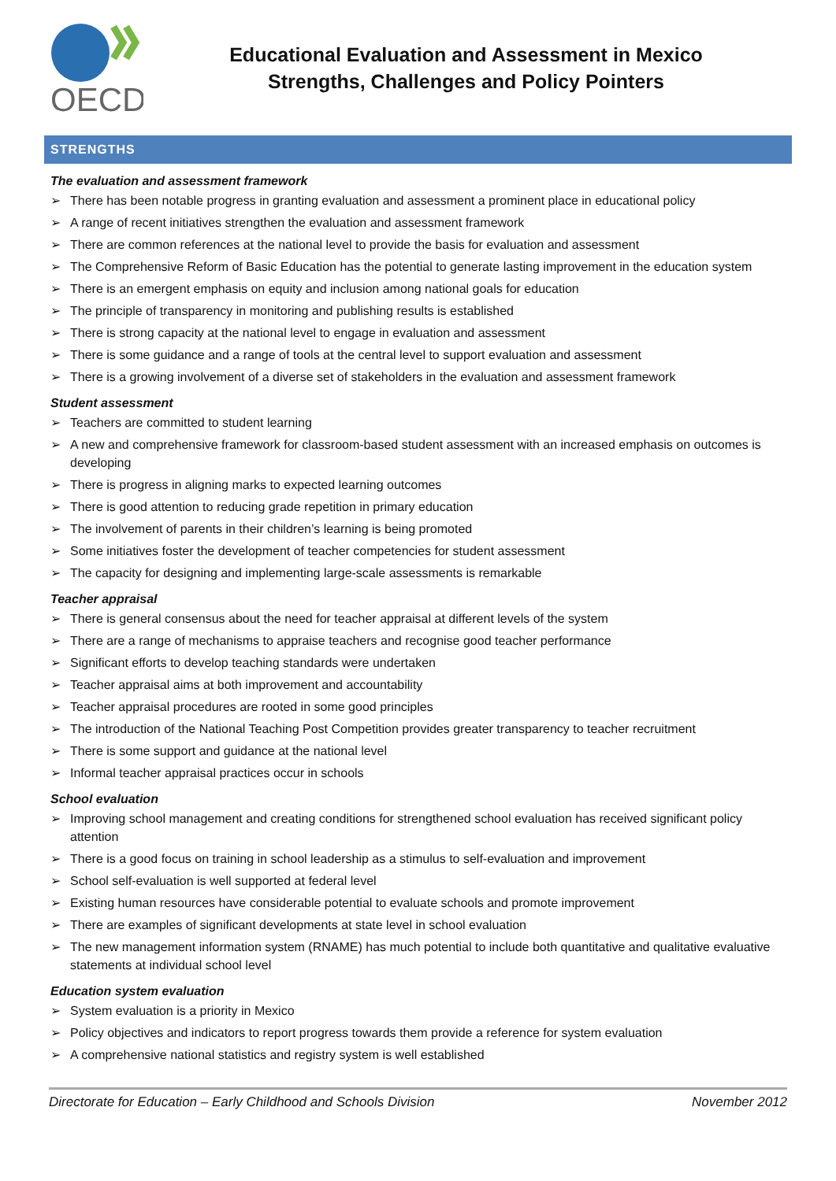OECD
Educational Evaluation and Assessment in Mexico
Strengths, Challenges and Policy Pointers
STRENGTHS
The evaluation and assessment framework
➢ There has been notable progress in granting evaluation and assessment a prominent place in educational policy
➢ A range of recent initiatives strengthen the evaluation and assessment framework
➢ There are common references at the national level to provide the basis for evaluation and assessment
➢ The Comprehensive Reform of Basic Education has the potential to generate lasting improvement in the education system
➢ There is an emergent emphasis on equity and inclusion among national goals for education
➢ The principle of transparency in monitoring and publishing results is established
➢ There is strong capacity at the national level to engage in evaluation and assessment
➢ There is some guidance and a range of tools at the central level to support evaluation and assessment
➢ There is a growing involvement of a diverse set of stakeholders in the evaluation and assessment framework
Student assessment
➢ Teachers are committed to student learning
➢ A new and comprehensive framework for classroom-based student assessment with an increased emphasis on outcomes is developing
➢ There is progress in aligning marks to expected learning outcomes
➢ There is good attention to reducing grade repetition in primary education
➢ The involvement of parents in their children’s learning is being promoted
➢ Some initiatives foster the development of teacher competencies for student assessment
➢ The capacity for designing and implementing large-scale assessments is remarkable
Teacher appraisal
➢ There is general consensus about the need for teacher appraisal at different levels of the system
➢ There are a range of mechanisms to appraise teachers and recognise good teacher performance
➢ Significant efforts to develop teaching standards were undertaken
➢ Teacher appraisal aims at both improvement and accountability
➢ Teacher appraisal procedures are rooted in some good principles
➢ The introduction of the National Teaching Post Competition provides greater transparency to teacher recruitment
➢ There is some support and guidance at the national level
➢ Informal teacher appraisal practices occur in schools
School evaluation
➢ Improving school management and creating conditions for strengthened school evaluation has received significant policy attention
➢ There is a good focus on training in school leadership as a stimulus to self-evaluation and improvement
➢ School self-evaluation is well supported at federal level
➢ Existing human resources have considerable potential to evaluate schools and promote improvement
➢ There are examples of significant developments at state level in school evaluation
➢ The new management information system (RNAME) has much potential to include both quantitative and qualitative evaluative statements at individual school level
Education system evaluation
➢ System evaluation is a priority in Mexico
➢ Policy objectives and indicators to report progress towards them provide a reference for system evaluation
➢ A comprehensive national statistics and registry system is well established
Directorate for Education – Early Childhood and Schools Division November 2012